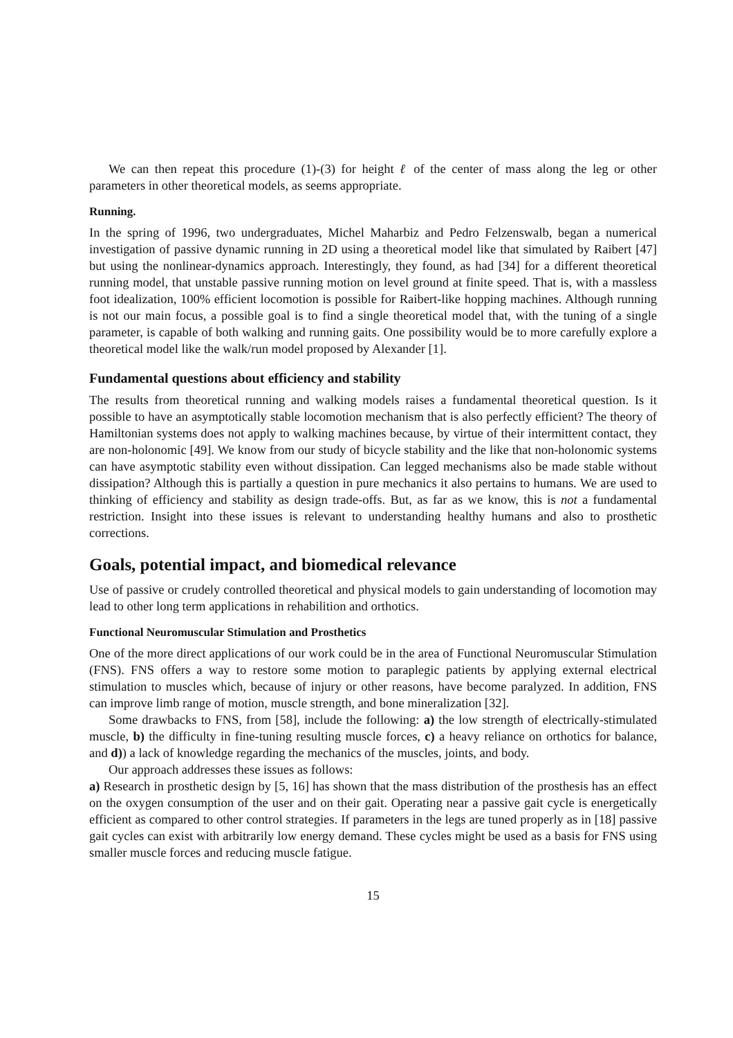We can then repeat this procedure (1)-(3) for height ℓ of the center of mass along the leg or other parameters in other theoretical models, as seems appropriate.
Running.
In the spring of 1996, two undergraduates, Michel Maharbiz and Pedro Felzenswalb, began a numerical investigation of passive dynamic running in 2D using a theoretical model like that simulated by Raibert [47] but using the nonlinear-dynamics approach. Interestingly, they found, as had [34] for a different theoretical running model, that unstable passive running motion on level ground at finite speed. That is, with a massless foot idealization, 100% efficient locomotion is possible for Raibert-like hopping machines. Although running is not our main focus, a possible goal is to find a single theoretical model that, with the tuning of a single parameter, is capable of both walking and running gaits. One possibility would be to more carefully explore a theoretical model like the walk/run model proposed by Alexander [1].
Fundamental questions about efficiency and stability
The results from theoretical running and walking models raises a fundamental theoretical question. Is it possible to have an asymptotically stable locomotion mechanism that is also perfectly efficient? The theory of Hamiltonian systems does not apply to walking machines because, by virtue of their intermittent contact, they are non-holonomic [49]. We know from our study of bicycle stability and the like that non-holonomic systems can have asymptotic stability even without dissipation. Can legged mechanisms also be made stable without dissipation? Although this is partially a question in pure mechanics it also pertains to humans. We are used to thinking of efficiency and stability as design trade-offs. But, as far as we know, this is not a fundamental restriction. Insight into these issues is relevant to understanding healthy humans and also to prosthetic corrections.
Goals, potential impact, and biomedical relevance
Use of passive or crudely controlled theoretical and physical models to gain understanding of locomotion may lead to other long term applications in rehabilition and orthotics.
Functional Neuromuscular Stimulation and Prosthetics
One of the more direct applications of our work could be in the area of Functional Neuromuscular Stimulation (FNS). FNS offers a way to restore some motion to paraplegic patients by applying external electrical stimulation to muscles which, because of injury or other reasons, have become paralyzed. In addition, FNS can improve limb range of motion, muscle strength, and bone mineralization [32].
Some drawbacks to FNS, from [58], include the following: a) the low strength of electrically-stimulated muscle, b) the difficulty in fine-tuning resulting muscle forces, c) a heavy reliance on orthotics for balance, and d)) a lack of knowledge regarding the mechanics of the muscles, joints, and body.
Our approach addresses these issues as follows:
a) Research in prosthetic design by [5, 16] has shown that the mass distribution of the prosthesis has an effect on the oxygen consumption of the user and on their gait. Operating near a passive gait cycle is energetically efficient as compared to other control strategies. If parameters in the legs are tuned properly as in [18] passive gait cycles can exist with arbitrarily low energy demand. These cycles might be used as a basis for FNS using smaller muscle forces and reducing muscle fatigue.
15